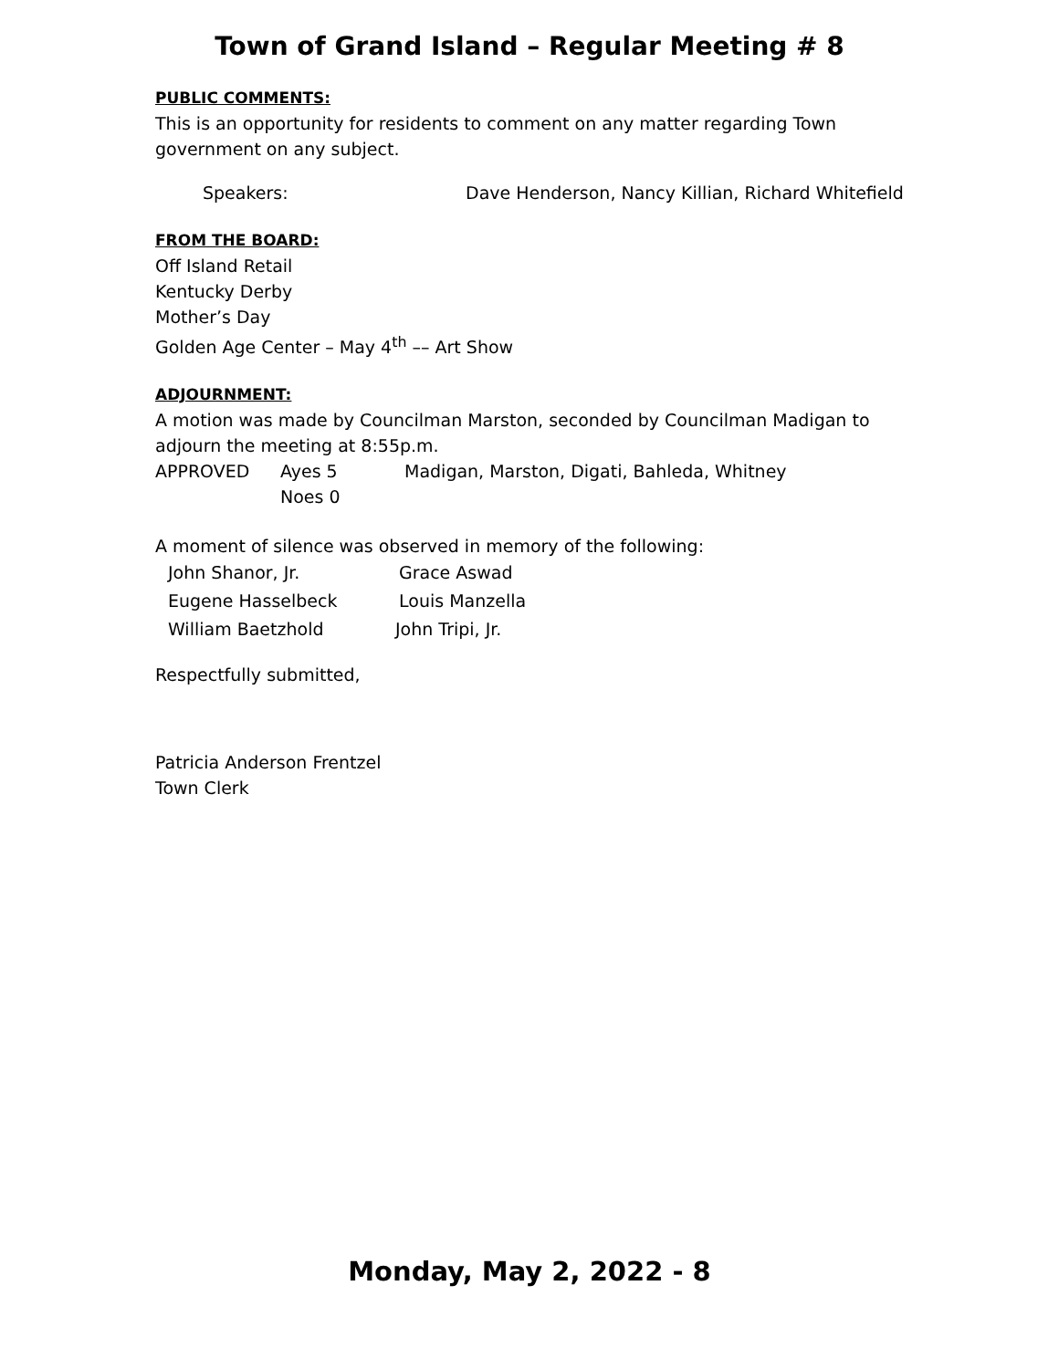Town of Grand Island – Regular Meeting # 8
PUBLIC COMMENTS:
This is an opportunity for residents to comment on any matter regarding Town government on any subject.
Speakers: Dave Henderson, Nancy Killian, Richard Whitefield
FROM THE BOARD:
Off Island Retail
Kentucky Derby
Mother’s Day
Golden Age Center – May 4<sup>th</sup> –– Art Show
ADJOURNMENT:
A motion was made by Councilman Marston, seconded by Councilman Madigan to adjourn the meeting at 8:55p.m.
APPROVED Ayes 5 Madigan, Marston, Digati, Bahleda, Whitney
Noes 0
A moment of silence was observed in memory of the following:
John Shanor, Jr. Grace Aswad
Eugene Hasselbeck Louis Manzella
William Baetzhold John Tripi, Jr.
Respectfully submitted,
Patricia Anderson Frentzel
Town Clerk
Monday, May 2, 2022 - 8